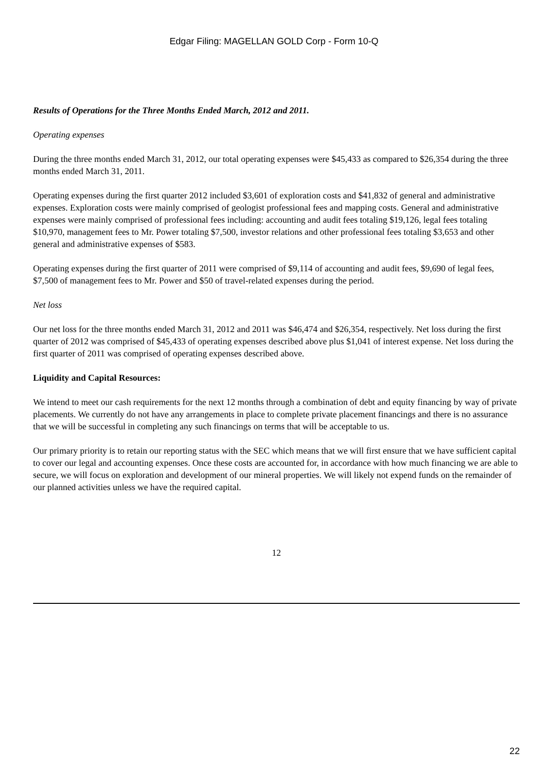Edgar Filing: MAGELLAN GOLD Corp - Form 10-Q
Results of Operations for the Three Months Ended March, 2012 and 2011.
Operating expenses
During the three months ended March 31, 2012, our total operating expenses were $45,433 as compared to $26,354 during the three months ended March 31, 2011.
Operating expenses during the first quarter 2012 included $3,601 of exploration costs and $41,832 of general and administrative expenses. Exploration costs were mainly comprised of geologist professional fees and mapping costs. General and administrative expenses were mainly comprised of professional fees including: accounting and audit fees totaling $19,126, legal fees totaling $10,970, management fees to Mr. Power totaling $7,500, investor relations and other professional fees totaling $3,653 and other general and administrative expenses of $583.
Operating expenses during the first quarter of 2011 were comprised of $9,114 of accounting and audit fees, $9,690 of legal fees, $7,500 of management fees to Mr. Power and $50 of travel-related expenses during the period.
Net loss
Our net loss for the three months ended March 31, 2012 and 2011 was $46,474 and $26,354, respectively. Net loss during the first quarter of 2012 was comprised of $45,433 of operating expenses described above plus $1,041 of interest expense. Net loss during the first quarter of 2011 was comprised of operating expenses described above.
Liquidity and Capital Resources:
We intend to meet our cash requirements for the next 12 months through a combination of debt and equity financing by way of private placements. We currently do not have any arrangements in place to complete private placement financings and there is no assurance that we will be successful in completing any such financings on terms that will be acceptable to us.
Our primary priority is to retain our reporting status with the SEC which means that we will first ensure that we have sufficient capital to cover our legal and accounting expenses. Once these costs are accounted for, in accordance with how much financing we are able to secure, we will focus on exploration and development of our mineral properties. We will likely not expend funds on the remainder of our planned activities unless we have the required capital.
12
22